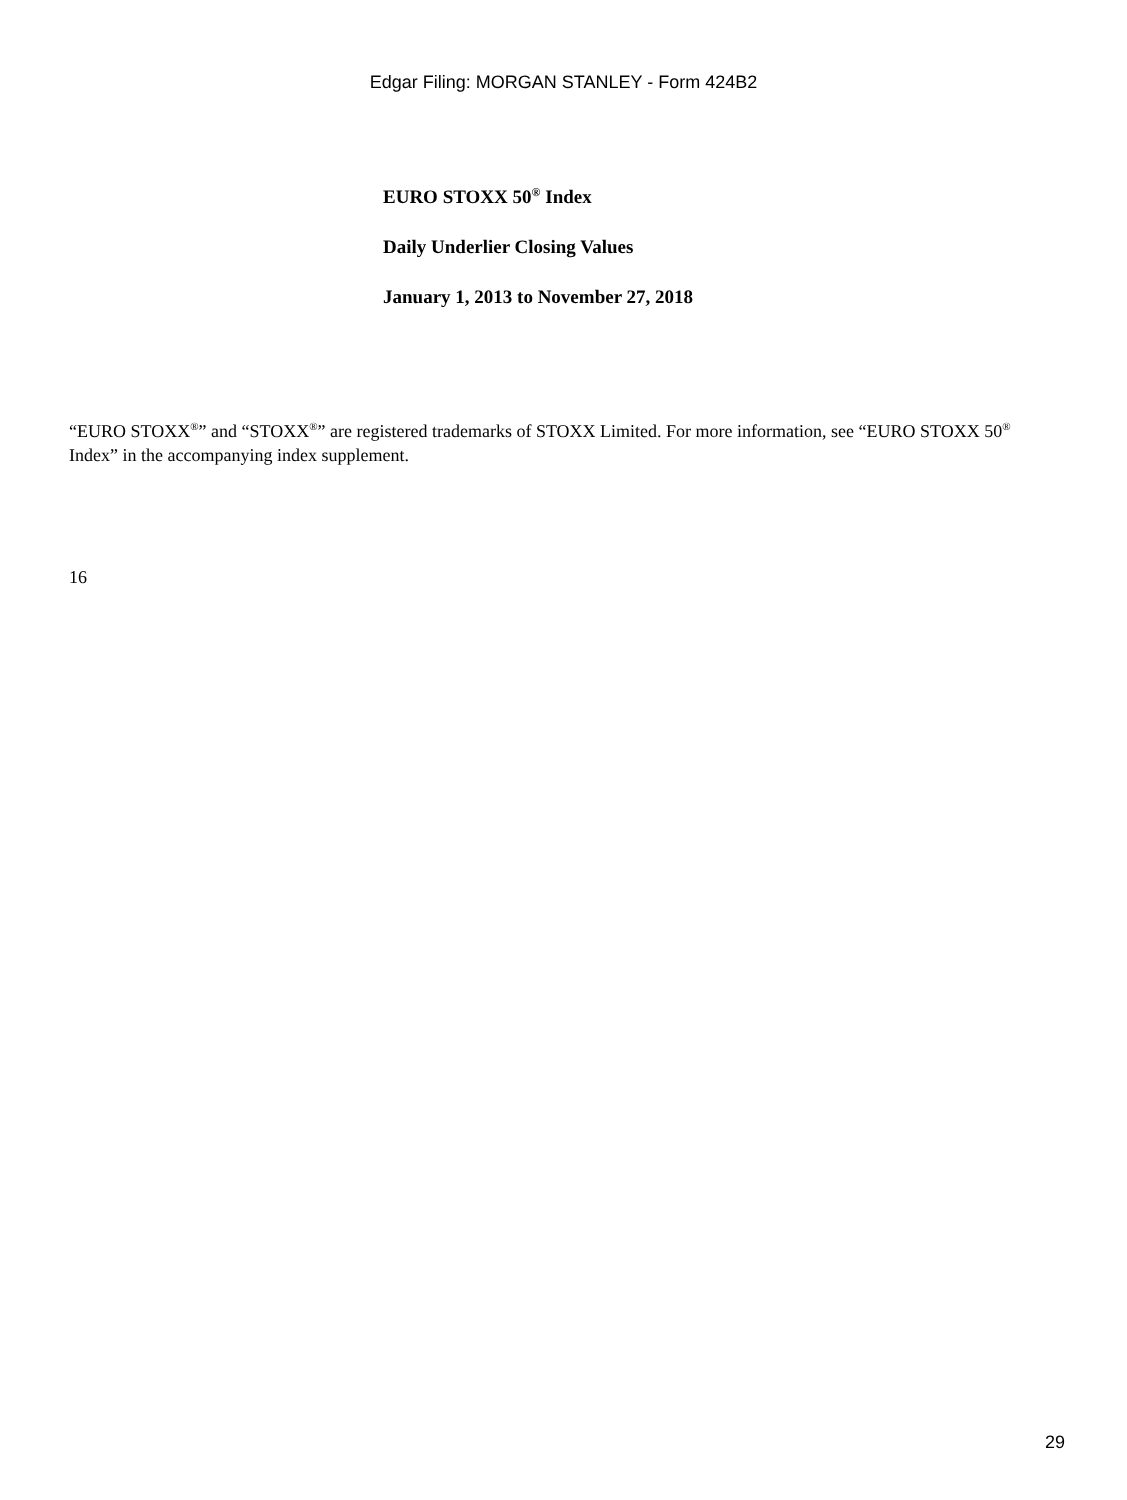Edgar Filing: MORGAN STANLEY - Form 424B2
EURO STOXX 50<sup>®</sup> Index
Daily Underlier Closing Values
January 1, 2013 to November 27, 2018
“EURO STOXX<sup>®</sup>” and “STOXX<sup>®</sup>” are registered trademarks of STOXX Limited. For more information, see “EURO STOXX 50<sup>®</sup> Index” in the accompanying index supplement.
16
29